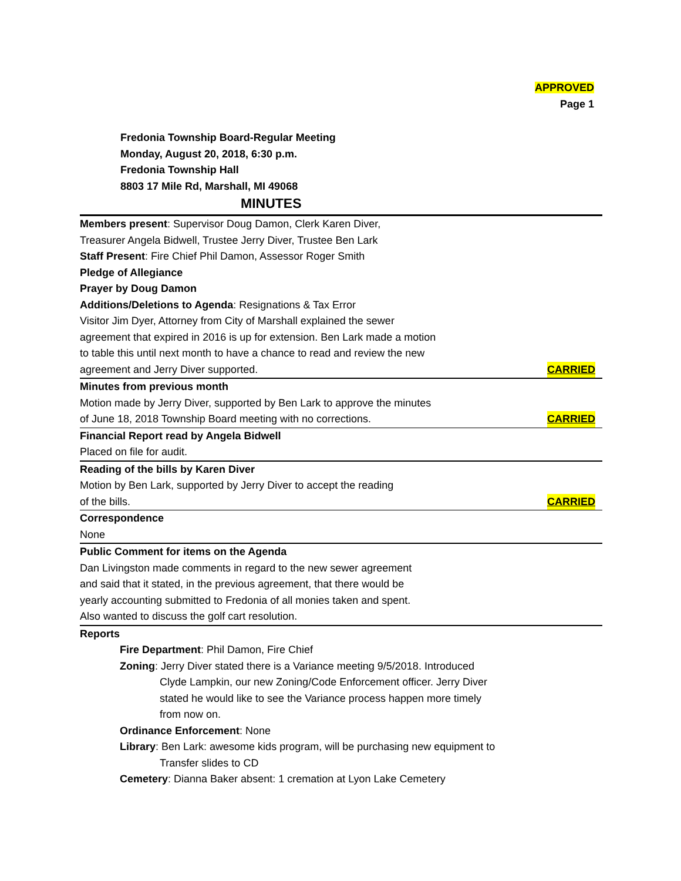APPROVED
Page 1
Fredonia Township Board-Regular Meeting
Monday, August 20, 2018, 6:30 p.m.
Fredonia Township Hall
8803 17 Mile Rd, Marshall, MI 49068
MINUTES
Members present: Supervisor Doug Damon, Clerk Karen Diver,
Treasurer Angela Bidwell, Trustee Jerry Diver, Trustee Ben Lark
Staff Present: Fire Chief Phil Damon, Assessor Roger Smith
Pledge of Allegiance
Prayer by Doug Damon
Additions/Deletions to Agenda: Resignations & Tax Error
Visitor Jim Dyer, Attorney from City of Marshall explained the sewer
agreement that expired in 2016 is up for extension. Ben Lark made a motion
to table this until next month to have a chance to read and review the new
agreement and Jerry Diver supported. CARRIED
Minutes from previous month
Motion made by Jerry Diver, supported by Ben Lark to approve the minutes
of June 18, 2018 Township Board meeting with no corrections. CARRIED
Financial Report read by Angela Bidwell
Placed on file for audit.
Reading of the bills by Karen Diver
Motion by Ben Lark, supported by Jerry Diver to accept the reading
of the bills. CARRIED
Correspondence
None
Public Comment for items on the Agenda
Dan Livingston made comments in regard to the new sewer agreement
and said that it stated, in the previous agreement, that there would be
yearly accounting submitted to Fredonia of all monies taken and spent.
Also wanted to discuss the golf cart resolution.
Reports
Fire Department: Phil Damon, Fire Chief
Zoning: Jerry Diver stated there is a Variance meeting 9/5/2018. Introduced
Clyde Lampkin, our new Zoning/Code Enforcement officer. Jerry Diver
stated he would like to see the Variance process happen more timely
from now on.
Ordinance Enforcement: None
Library: Ben Lark: awesome kids program, will be purchasing new equipment to
Transfer slides to CD
Cemetery: Dianna Baker absent: 1 cremation at Lyon Lake Cemetery